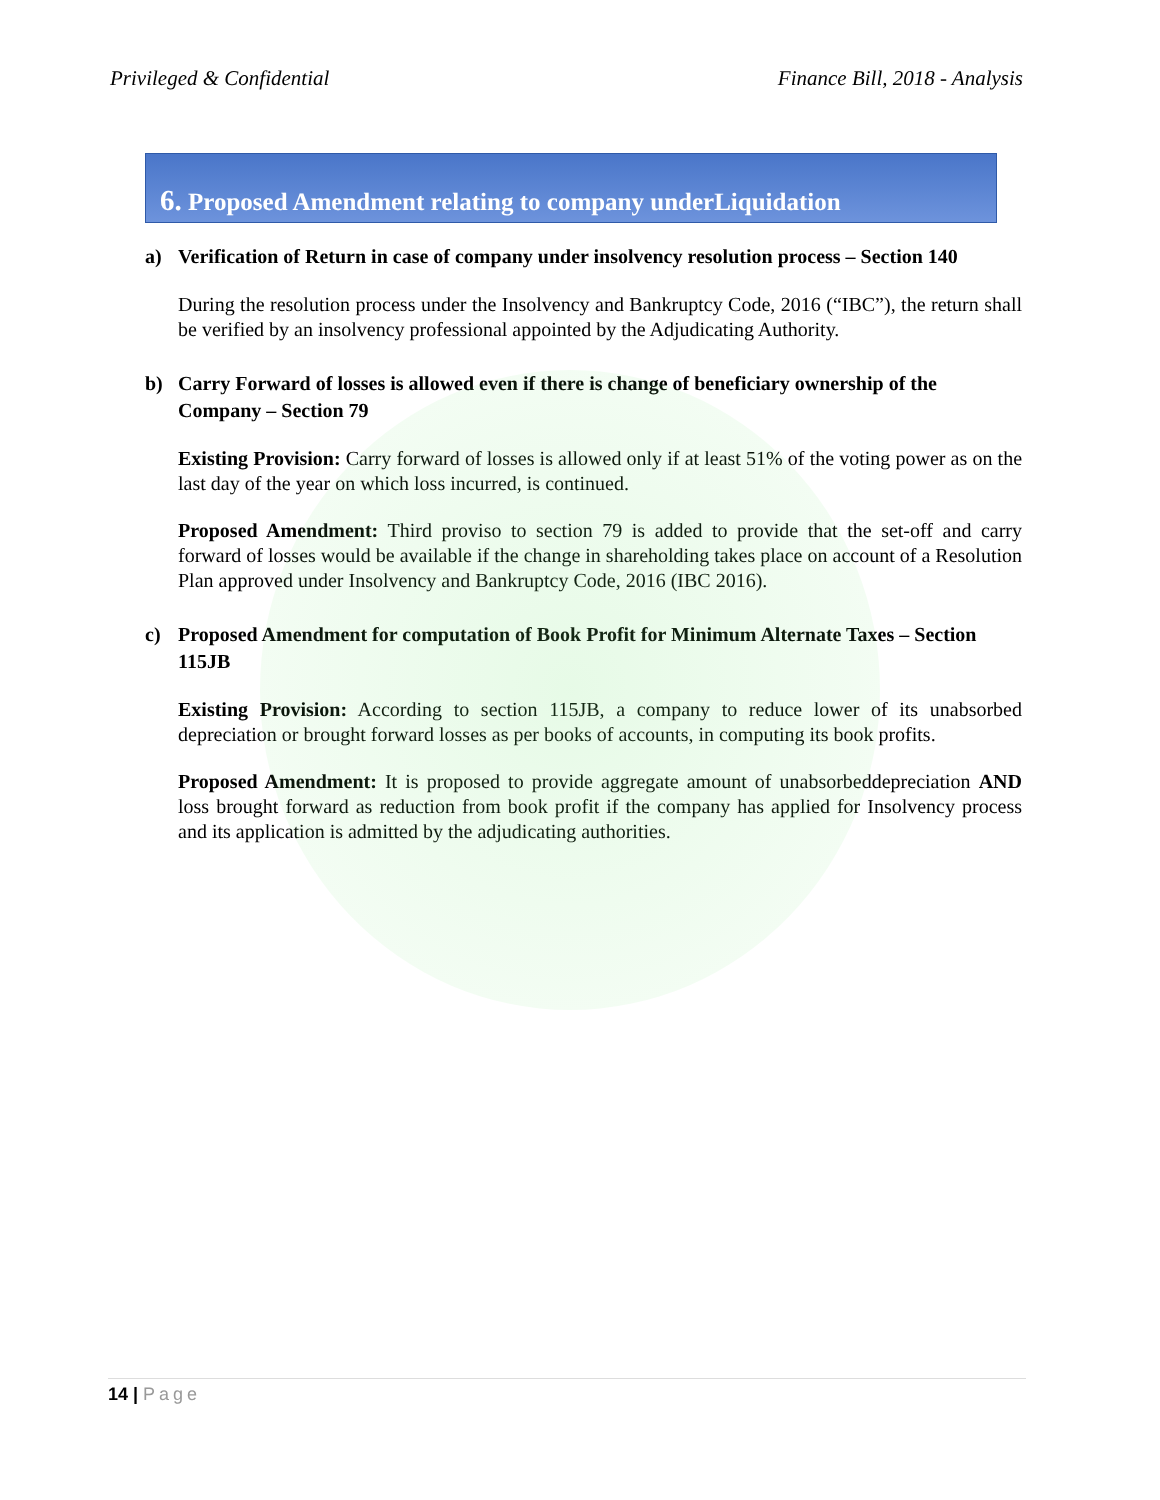Privileged & Confidential Finance Bill, 2018 - Analysis
6. Proposed Amendment relating to company underLiquidation
a) Verification of Return in case of company under insolvency resolution process – Section 140
During the resolution process under the Insolvency and Bankruptcy Code, 2016 (“IBC”), the return shall be verified by an insolvency professional appointed by the Adjudicating Authority.
b) Carry Forward of losses is allowed even if there is change of beneficiary ownership of the Company – Section 79
Existing Provision: Carry forward of losses is allowed only if at least 51% of the voting power as on the last day of the year on which loss incurred, is continued.
Proposed Amendment: Third proviso to section 79 is added to provide that the set-off and carry forward of losses would be available if the change in shareholding takes place on account of a Resolution Plan approved under Insolvency and Bankruptcy Code, 2016 (IBC 2016).
c) Proposed Amendment for computation of Book Profit for Minimum Alternate Taxes – Section 115JB
Existing Provision: According to section 115JB, a company to reduce lower of its unabsorbed depreciation or brought forward losses as per books of accounts, in computing its book profits.
Proposed Amendment: It is proposed to provide aggregate amount of unabsorbeddepreciation AND loss brought forward as reduction from book profit if the company has applied for Insolvency process and its application is admitted by the adjudicating authorities.
14 | Page